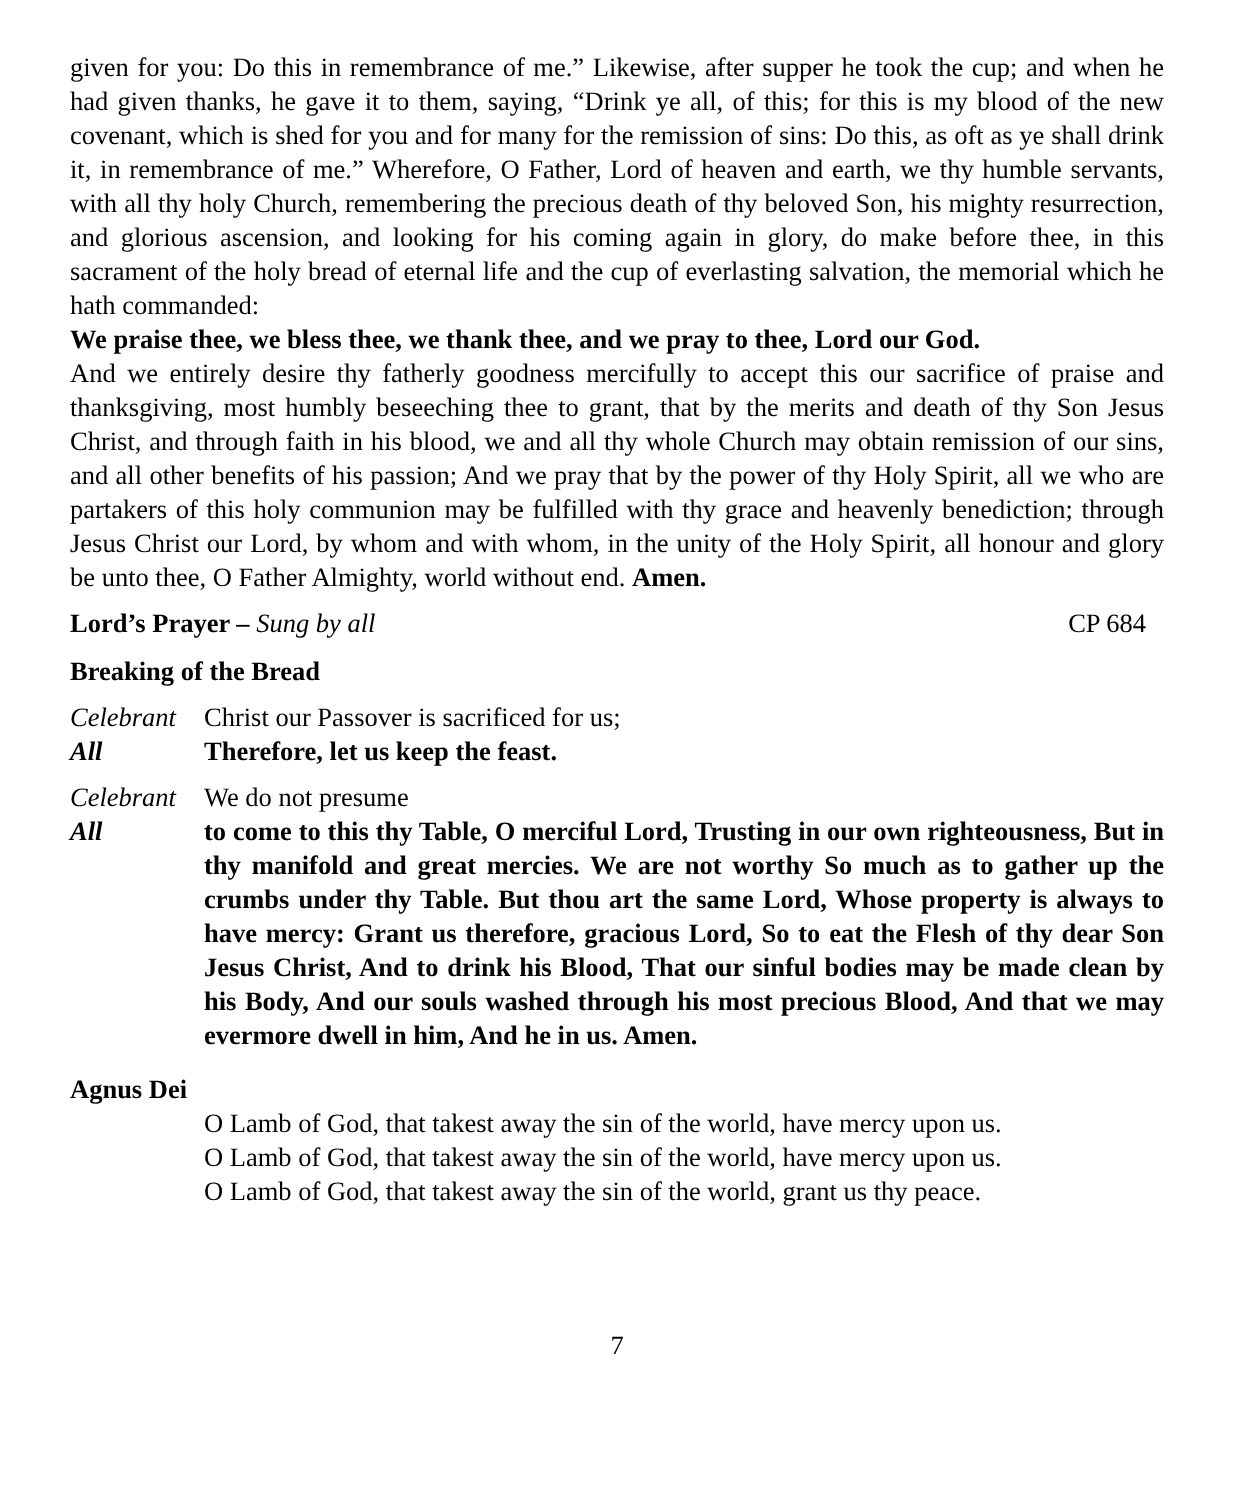given for you: Do this in remembrance of me.” Likewise, after supper he took the cup; and when he had given thanks, he gave it to them, saying, “Drink ye all, of this; for this is my blood of the new covenant, which is shed for you and for many for the remission of sins: Do this, as oft as ye shall drink it, in remembrance of me.” Wherefore, O Father, Lord of heaven and earth, we thy humble servants, with all thy holy Church, remembering the precious death of thy beloved Son, his mighty resurrection, and glorious ascension, and looking for his coming again in glory, do make before thee, in this sacrament of the holy bread of eternal life and the cup of everlasting salvation, the memorial which he hath commanded:
We praise thee, we bless thee, we thank thee, and we pray to thee, Lord our God.
And we entirely desire thy fatherly goodness mercifully to accept this our sacrifice of praise and thanksgiving, most humbly beseeching thee to grant, that by the merits and death of thy Son Jesus Christ, and through faith in his blood, we and all thy whole Church may obtain remission of our sins, and all other benefits of his passion; And we pray that by the power of thy Holy Spirit, all we who are partakers of this holy communion may be fulfilled with thy grace and heavenly benediction; through Jesus Christ our Lord, by whom and with whom, in the unity of the Holy Spirit, all honour and glory be unto thee, O Father Almighty, world without end. Amen.
Lord’s Prayer – Sung by all CP 684
Breaking of the Bread
Celebrant Christ our Passover is sacrificed for us;
All Therefore, let us keep the feast.
Celebrant We do not presume
All to come to this thy Table, O merciful Lord, Trusting in our own righteousness, But in thy manifold and great mercies. We are not worthy So much as to gather up the crumbs under thy Table. But thou art the same Lord, Whose property is always to have mercy: Grant us therefore, gracious Lord, So to eat the Flesh of thy dear Son Jesus Christ, And to drink his Blood, That our sinful bodies may be made clean by his Body, And our souls washed through his most precious Blood, And that we may evermore dwell in him, And he in us. Amen.
Agnus Dei
O Lamb of God, that takest away the sin of the world, have mercy upon us.
O Lamb of God, that takest away the sin of the world, have mercy upon us.
O Lamb of God, that takest away the sin of the world, grant us thy peace.
7